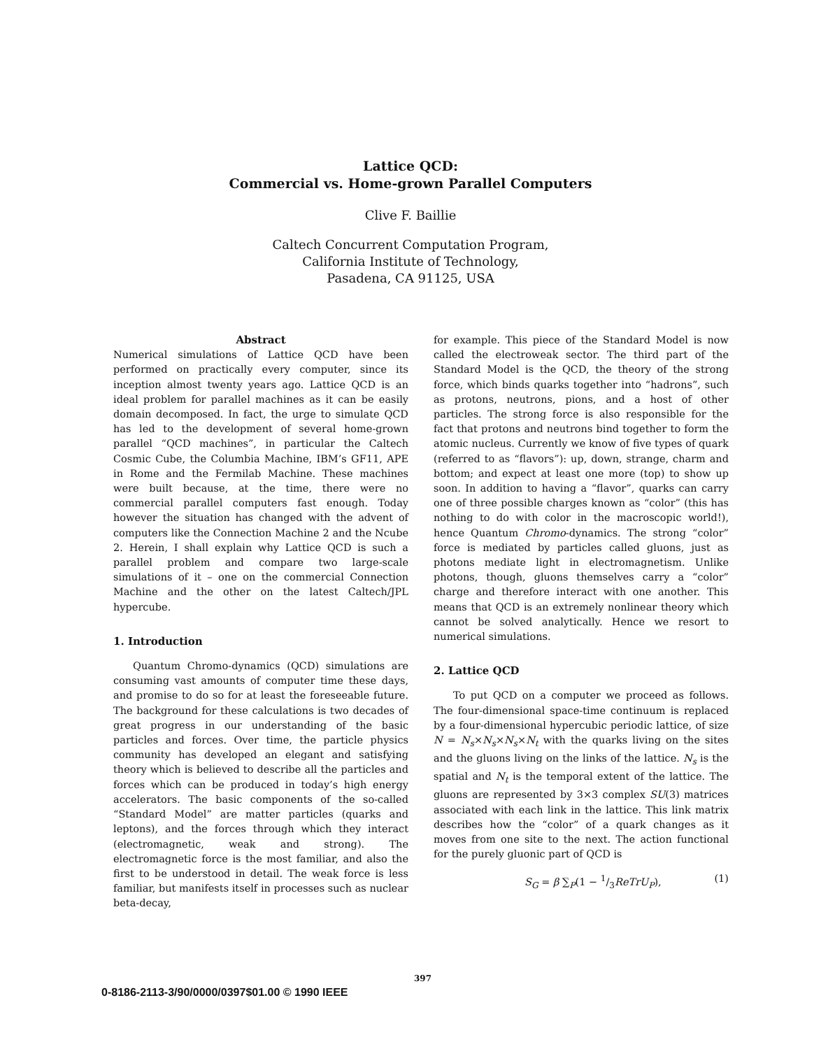Lattice QCD:
Commercial vs. Home-grown Parallel Computers
Clive F. Baillie
Caltech Concurrent Computation Program,
California Institute of Technology,
Pasadena, CA 91125, USA
Abstract
Numerical simulations of Lattice QCD have been performed on practically every computer, since its inception almost twenty years ago. Lattice QCD is an ideal problem for parallel machines as it can be easily domain decomposed. In fact, the urge to simulate QCD has led to the development of several home-grown parallel “QCD machines”, in particular the Caltech Cosmic Cube, the Columbia Machine, IBM’s GF11, APE in Rome and the Fermilab Machine. These machines were built because, at the time, there were no commercial parallel computers fast enough. Today however the situation has changed with the advent of computers like the Connection Machine 2 and the Ncube 2. Herein, I shall explain why Lattice QCD is such a parallel problem and compare two large-scale simulations of it – one on the commercial Connection Machine and the other on the latest Caltech/JPL hypercube.
1. Introduction
Quantum Chromo-dynamics (QCD) simulations are consuming vast amounts of computer time these days, and promise to do so for at least the foreseeable future. The background for these calculations is two decades of great progress in our understanding of the basic particles and forces. Over time, the particle physics community has developed an elegant and satisfying theory which is believed to describe all the particles and forces which can be produced in today’s high energy accelerators. The basic components of the so-called “Standard Model” are matter particles (quarks and leptons), and the forces through which they interact (electromagnetic, weak and strong). The electromagnetic force is the most familiar, and also the first to be understood in detail. The weak force is less familiar, but manifests itself in processes such as nuclear beta-decay,
for example. This piece of the Standard Model is now called the electroweak sector. The third part of the Standard Model is the QCD, the theory of the strong force, which binds quarks together into “hadrons”, such as protons, neutrons, pions, and a host of other particles. The strong force is also responsible for the fact that protons and neutrons bind together to form the atomic nucleus. Currently we know of five types of quark (referred to as “flavors”): up, down, strange, charm and bottom; and expect at least one more (top) to show up soon. In addition to having a “flavor”, quarks can carry one of three possible charges known as “color” (this has nothing to do with color in the macroscopic world!), hence Quantum Chromo-dynamics. The strong “color” force is mediated by particles called gluons, just as photons mediate light in electromagnetism. Unlike photons, though, gluons themselves carry a “color” charge and therefore interact with one another. This means that QCD is an extremely nonlinear theory which cannot be solved analytically. Hence we resort to numerical simulations.
2. Lattice QCD
To put QCD on a computer we proceed as follows. The four-dimensional space-time continuum is replaced by a four-dimensional hypercubic periodic lattice, of size N = N<sub>s</sub>×N<sub>s</sub>×N<sub>s</sub>×N<sub>t</sub> with the quarks living on the sites and the gluons living on the links of the lattice. N<sub>s</sub> is the spatial and N<sub>t</sub> is the temporal extent of the lattice. The gluons are represented by 3×3 complex SU(3) matrices associated with each link in the lattice. This link matrix describes how the “color” of a quark changes as it moves from one site to the next. The action functional for the purely gluonic part of QCD is
S<sub>G</sub> = β ∑<sub>P</sub>(1 − 1/3ReTrU<sub>P</sub>), (1)
397
0-8186-2113-3/90/0000/0397$01.00 © 1990 IEEE